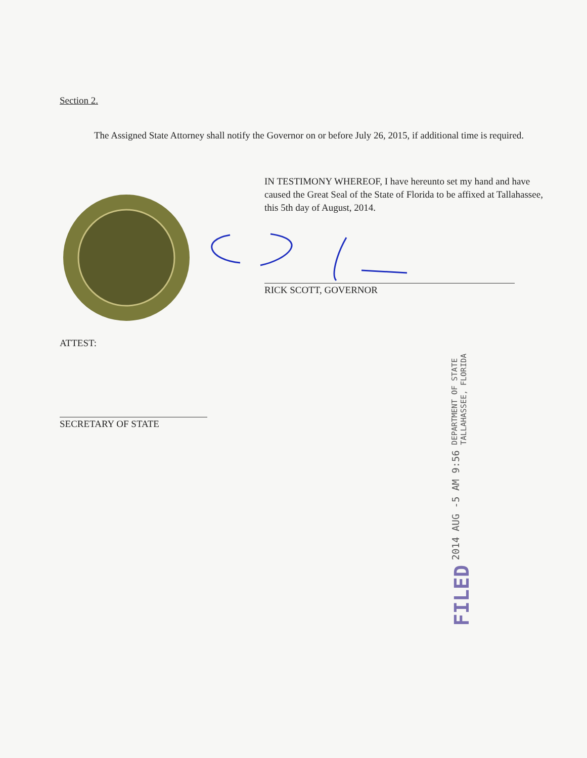Section 2.
The Assigned State Attorney shall notify the Governor on or before July 26, 2015, if additional time is required.
IN TESTIMONY WHEREOF, I have hereunto set my hand and have caused the Great Seal of the State of Florida to be affixed at Tallahassee, this 5th day of August, 2014.
RICK SCOTT, GOVERNOR
ATTEST:
SECRETARY OF STATE
FILED 2014 AUG -5 AM 9:56 DEPARTMENT OF STATE
TALLAHASSEE, FLORIDA